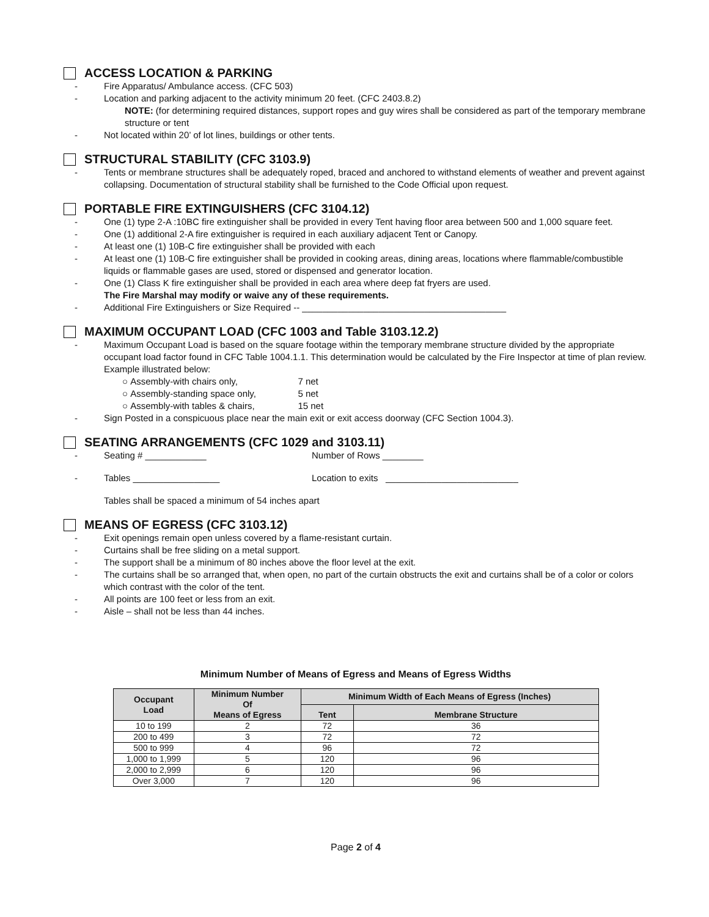ACCESS LOCATION & PARKING
- Fire Apparatus/ Ambulance access. (CFC 503)
- Location and parking adjacent to the activity minimum 20 feet. (CFC 2403.8.2)
NOTE: (for determining required distances, support ropes and guy wires shall be considered as part of the temporary membrane structure or tent
- Not located within 20’ of lot lines, buildings or other tents.
STRUCTURAL STABILITY (CFC 3103.9)
- Tents or membrane structures shall be adequately roped, braced and anchored to withstand elements of weather and prevent against collapsing. Documentation of structural stability shall be furnished to the Code Official upon request.
PORTABLE FIRE EXTINGUISHERS (CFC 3104.12)
- One (1) type 2-A :10BC fire extinguisher shall be provided in every Tent having floor area between 500 and 1,000 square feet.
- One (1) additional 2-A fire extinguisher is required in each auxiliary adjacent Tent or Canopy.
- At least one (1) 10B-C fire extinguisher shall be provided with each
- At least one (1) 10B-C fire extinguisher shall be provided in cooking areas, dining areas, locations where flammable/combustible liquids or flammable gases are used, stored or dispensed and generator location.
- One (1) Class K fire extinguisher shall be provided in each area where deep fat fryers are used.
The Fire Marshal may modify or waive any of these requirements.
- Additional Fire Extinguishers or Size Required -- ________________________________________
MAXIMUM OCCUPANT LOAD (CFC 1003 and Table 3103.12.2)
- Maximum Occupant Load is based on the square footage within the temporary membrane structure divided by the appropriate occupant load factor found in CFC Table 1004.1.1. This determination would be calculated by the Fire Inspector at time of plan review. Example illustrated below:
○ Assembly-with chairs only, 7 net
○ Assembly-standing space only, 5 net
○ Assembly-with tables & chairs, 15 net
- Sign Posted in a conspicuous place near the main exit or exit access doorway (CFC Section 1004.3).
SEATING ARRANGEMENTS (CFC 1029 and 3103.11)
- Seating # ____________ Number of Rows ________
- Tables _________________ Location to exits __________________________
Tables shall be spaced a minimum of 54 inches apart
MEANS OF EGRESS (CFC 3103.12)
- Exit openings remain open unless covered by a flame-resistant curtain.
- Curtains shall be free sliding on a metal support.
- The support shall be a minimum of 80 inches above the floor level at the exit.
- The curtains shall be so arranged that, when open, no part of the curtain obstructs the exit and curtains shall be of a color or colors which contrast with the color of the tent.
- All points are 100 feet or less from an exit.
- Aisle – shall not be less than 44 inches.
Minimum Number of Means of Egress and Means of Egress Widths
| Occupant Load | Minimum Number Of Means of Egress | Minimum Width of Each Means of Egress (Inches) | |
| --- | --- | --- | --- |
| | | Tent | Membrane Structure |
| 10 to 199 | 2 | 72 | 36 |
| 200 to 499 | 3 | 72 | 72 |
| 500 to 999 | 4 | 96 | 72 |
| 1,000 to 1,999 | 5 | 120 | 96 |
| 2,000 to 2,999 | 6 | 120 | 96 |
| Over 3,000 | 7 | 120 | 96 |
Page 2 of 4